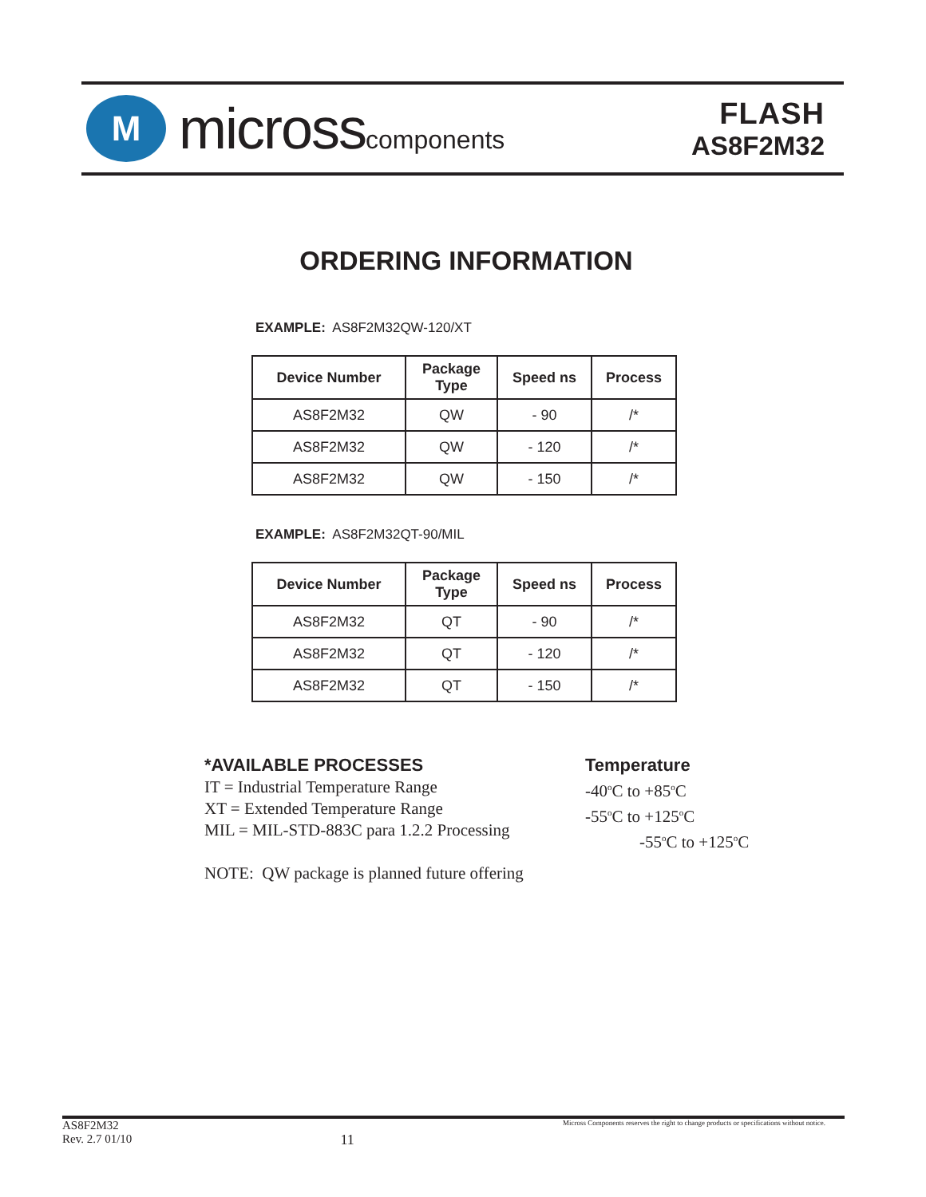M
microsscomponents
FLASH
AS8F2M32
ORDERING INFORMATION
EXAMPLE: AS8F2M32QW-120/XT
| Device Number | Package Type | Speed ns | Process |
| --- | --- | --- | --- |
| AS8F2M32 | QW | - 90 | /* |
| AS8F2M32 | QW | - 120 | /* |
| AS8F2M32 | QW | - 150 | /* |
EXAMPLE: AS8F2M32QT-90/MIL
| Device Number | Package Type | Speed ns | Process |
| --- | --- | --- | --- |
| AS8F2M32 | QT | - 90 | /* |
| AS8F2M32 | QT | - 120 | /* |
| AS8F2M32 | QT | - 150 | /* |
*AVAILABLE PROCESSES
IT = Industrial Temperature Range
XT = Extended Temperature Range
MIL = MIL-STD-883C para 1.2.2 Processing
NOTE: QW package is planned future offering
Temperature
-40<sup>o</sup>C to +85<sup>o</sup>C
-55<sup>o</sup>C to +125<sup>o</sup>C
-55<sup>o</sup>C to +125<sup>o</sup>C
AS8F2M32
Rev. 2.7 01/10
11
Micross Components reserves the right to change products or specifications without notice.